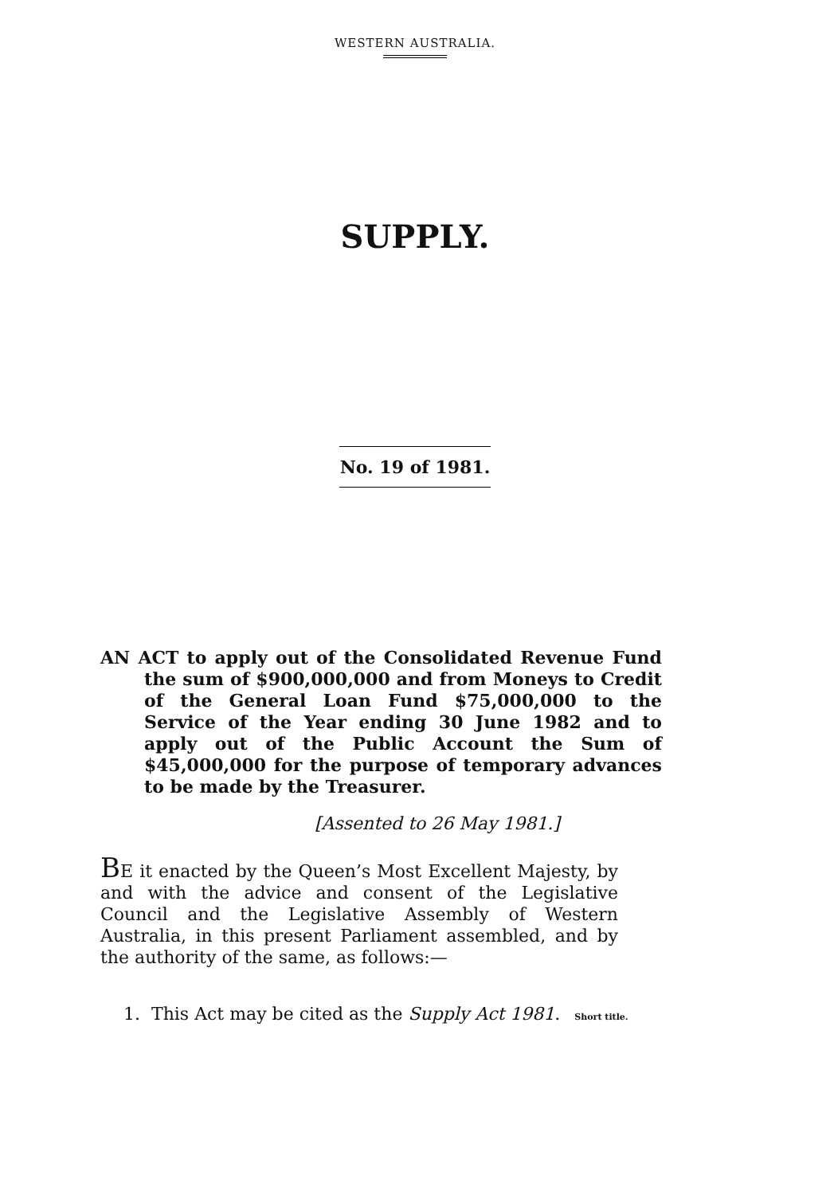WESTERN AUSTRALIA.
SUPPLY.
No. 19 of 1981.
AN ACT to apply out of the Consolidated Revenue Fund the sum of $900,000,000 and from Moneys to Credit of the General Loan Fund $75,000,000 to the Service of the Year ending 30 June 1982 and to apply out of the Public Account the Sum of $45,000,000 for the purpose of temporary advances to be made by the Treasurer.
[Assented to 26 May 1981.]
BE it enacted by the Queen’s Most Excellent Majesty, by and with the advice and consent of the Legislative Council and the Legislative Assembly of Western Australia, in this present Parliament assembled, and by the authority of the same, as follows:—
1. This Act may be cited as the Supply Act 1981. Short title.